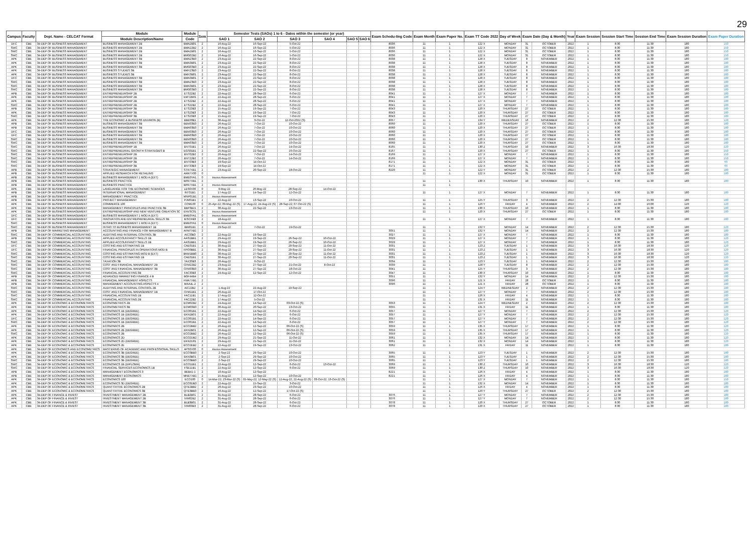29
| Campus | Faculty | Dept. Name - CELCAT Format | Module | Module | Sem | Semester Tests (SAOs) 1 to 6 - Dates within the semester (or year) | | | | | | Exam Schedu-ling Code | Exam Month | Exam Paper No. | Exam TT Code 2022 | Day of Week | Exam Date (Day & Month) | | Year | Exam Session | Session Start Time | Session End Time | Exam Session Duration | Exam Paper Duration |
| --- | --- | --- | --- | --- | --- | --- | --- | --- | --- | --- | --- | --- | --- | --- | --- | --- | --- | --- | --- | --- | --- | --- | --- | --- |
| | | | Module Description/Name | | | SAO 1 | SAO 2 | SAO 3 | SAO 4 | SAO 5 | SAO 6 | | | | | | | | | | | | | |
| | | | | Code | | | | | | | | | | | | | | | | | | | | |
| DFC | CBE | 34-DEP OF BUSINESS MANAGEMENT | BUSINESS MANAGEMENT 2B | BMA2B01 | 2 | 16-Aug-22 | 16-Sep-22 | 5-Oct-22 | | | | 8036 | 11 | 1 | 122 X | MONDAY | 31 | OCTOBER | 2022 | 1 | 8:30 | 11:30 | 180 | 150 |
| SWC | CBE | 34-DEP OF BUSINESS MANAGEMENT | BUSINESS MANAGEMENT 2B | BMA22B2 | 2 | 16-Aug-22 | 16-Sep-22 | 5-Oct-22 | | | | 8036 | 11 | 1 | 122 X | MONDAY | 31 | OCTOBER | 2022 | 1 | 8:30 | 11:30 | 180 | 150 |
| SWC | CBE | 34-DEP OF BUSINESS MANAGEMENT | BUSINESS MANAGEMENT 2B | BMA2B01 | 2 | 16-Aug-22 | 16-Sep-22 | 5-Oct-22 | | | | 8036 | 11 | 1 | 122 X | MONDAY | 31 | OCTOBER | 2022 | 1 | 8:30 | 11:30 | 180 | 150 |
| SWC | CBE | 34-DEP OF BUSINESS MANAGEMENT | BUSINESS MANAGEMENT 2B | BMG02B2 | 2 | 16-Aug-22 | 16-Sep-22 | 5-Oct-22 | | | | 8036 | 11 | 1 | 122 X | MONDAY | 31 | OCTOBER | 2022 | 1 | 8:30 | 11:30 | 180 | 150 |
| APK | CBE | 34-DEP OF BUSINESS MANAGEMENT | BUSINESS MANAGEMENT 3B | BMA23B3 | 2 | 23-Aug-22 | 22-Sep-22 | 8-Oct-22 | | | | 8038 | 11 | 1 | 128 X | TUESDAY | 8 | NOVEMBER | 2022 | 1 | 8:30 | 11:30 | 180 | 180 |
| APK | CBE | 34-DEP OF BUSINESS MANAGEMENT | BUSINESS MANAGEMENT 3B | BMA3B01 | 2 | 23-Aug-22 | 22-Sep-22 | 8-Oct-22 | | | | 8038 | 11 | 1 | 128 X | TUESDAY | 8 | NOVEMBER | 2022 | 1 | 8:30 | 11:30 | 180 | 180 |
| APK | CBE | 34-DEP OF BUSINESS MANAGEMENT | BUSINESS MANAGEMENT 3B | BMG03B3 | 2 | 23-Aug-22 | 22-Sep-22 | 8-Oct-22 | | | | 8038 | 11 | 1 | 128 X | TUESDAY | 8 | NOVEMBER | 2022 | 1 | 8:30 | 11:30 | 180 | 180 |
| APK | CBE | 34-DEP OF BUSINESS MANAGEMENT | BUSINESS STUDIES 3B | BMX23B3 | 2 | 23-Aug-22 | 22-Sep-22 | 8-Oct-22 | | | | 8038 | 11 | 1 | 128 X | TUESDAY | 8 | NOVEMBER | 2022 | 1 | 8:30 | 11:30 | 180 | 180 |
| APK | CBE | 34-DEP OF BUSINESS MANAGEMENT | BUSINESS STUDIES 3B | BMX3B01 | 2 | 23-Aug-22 | 22-Sep-22 | 8-Oct-22 | | | | 8038 | 11 | 1 | 128 X | TUESDAY | 8 | NOVEMBER | 2022 | 1 | 8:30 | 11:30 | 180 | 180 |
| DFC | CBE | 34-DEP OF BUSINESS MANAGEMENT | BUSINESS MANAGEMENT 3B | BMA3B01 | 2 | 23-Aug-22 | 22-Sep-22 | 8-Oct-22 | | | | 8038 | 11 | 1 | 128 X | TUESDAY | 8 | NOVEMBER | 2022 | 1 | 8:30 | 11:30 | 180 | 180 |
| SWC | CBE | 34-DEP OF BUSINESS MANAGEMENT | BUSINESS MANAGEMENT 3B | BMA23B3 | 2 | 23-Aug-22 | 22-Sep-22 | 8-Oct-22 | | | | 8038 | 11 | 1 | 128 X | TUESDAY | 8 | NOVEMBER | 2022 | 1 | 8:30 | 11:30 | 180 | 180 |
| SWC | CBE | 34-DEP OF BUSINESS MANAGEMENT | BUSINESS MANAGEMENT 3B | BMA3B01 | 2 | 23-Aug-22 | 22-Sep-22 | 8-Oct-22 | | | | 8038 | 11 | 1 | 128 X | TUESDAY | 8 | NOVEMBER | 2022 | 1 | 8:30 | 11:30 | 180 | 180 |
| SWC | CBE | 34-DEP OF BUSINESS MANAGEMENT | BUSINESS MANAGEMENT 3B | BMG03B3 | 2 | 23-Aug-22 | 22-Sep-22 | 8-Oct-22 | | | | 8038 | 11 | 1 | 128 X | TUESDAY | 8 | NOVEMBER | 2022 | 1 | 8:30 | 11:30 | 180 | 180 |
| APB | CBE | 34-DEP OF BUSINESS MANAGEMENT | ENTREPRENEURSHIP 2B | ETS22B2 | 2 | 22-Aug-22 | 28-Sep-22 | 6-Oct-22 | | | | 8041 | 11 | 1 | 127 X | MONDAY | 7 | NOVEMBER | 2022 | 1 | 8:30 | 11:30 | 180 | 180 |
| APK | CBE | 34-DEP OF BUSINESS MANAGEMENT | ENTREPRENEURSHIP 2B | EMT2B01 | 2 | 22-Aug-22 | 28-Sep-22 | 6-Oct-22 | | | | 8041 | 11 | 1 | 127 X | MONDAY | 7 | NOVEMBER | 2022 | 1 | 8:30 | 11:30 | 180 | 180 |
| APK | CBE | 34-DEP OF BUSINESS MANAGEMENT | ENTREPRENEURSHIP 2B | ETS22B2 | 2 | 22-Aug-22 | 28-Sep-22 | 6-Oct-22 | | | | 8041 | 11 | 1 | 127 X | MONDAY | 7 | NOVEMBER | 2022 | 1 | 8:30 | 11:30 | 180 | 180 |
| SWC | CBE | 34-DEP OF BUSINESS MANAGEMENT | ENTREPRENEURSHIP 2B | ETS22B2 | 2 | 22-Aug-22 | 28-Sep-22 | 6-Oct-22 | | | | 8041 | 11 | 1 | 127 X | MONDAY | 7 | NOVEMBER | 2022 | 1 | 8:30 | 11:30 | 180 | 180 |
| APB | CBE | 34-DEP OF BUSINESS MANAGEMENT | ENTREPRENEURSHIP 3B | ETS23B3 | 2 | 15-Aug-22 | 19-Sep-22 | 7-Oct-22 | | | | 8043 | 11 | 1 | 120 X | THURSDAY | 27 | OCTOBER | 2022 | 1 | 8:30 | 11:30 | 180 | 180 |
| APK | CBE | 34-DEP OF BUSINESS MANAGEMENT | ENTREPRENEURSHIP 3B | ETS23B3 | 2 | 15-Aug-22 | 19-Sep-22 | 7-Oct-22 | | | | 8043 | 11 | 1 | 120 X | THURSDAY | 27 | OCTOBER | 2022 | 1 | 8:30 | 11:30 | 180 | 180 |
| SWC | CBE | 34-DEP OF BUSINESS MANAGEMENT | ENTREPRENEURSHIP 3B | ETS23B3 | 2 | 15-Aug-22 | 19-Sep-22 | 7-Oct-22 | | | | 8043 | 11 | 1 | 120 X | THURSDAY | 27 | OCTOBER | 2022 | 1 | 8:30 | 11:30 | 180 | 180 |
| APK | CBE | 34-DEP OF BUSINESS MANAGEMENT | THE ECONOMIC & BUSINESS ENVIRON (B) | EBE00B1 | 2 | 30-Aug-22 | 3-Oct-22 | 12-Oct-2022 (S) | | | | 8057 | 11 | 1 | 134 Y | WEDENSDAY | 16 | NOVEMBER | 2022 | 2 | 12:30 | 15:30 | 180 | 120 |
| APB | CBE | 34-DEP OF BUSINESS MANAGEMENT | BUSINESS MANAGEMENT 3B | BEM33B3 | 2 | 26-Aug-22 | 7-Oct-22 | 10-Oct-22 | | | | 8060 | 11 | 1 | 120 X | THURSDAY | 27 | OCTOBER | 2022 | 1 | 8:30 | 11:30 | 180 | 180 |
| APB | CBE | 34-DEP OF BUSINESS MANAGEMENT | BUSINESS MANAGEMENT 3B | BMA03B3 | 2 | 26-Aug-22 | 7-Oct-22 | 10-Oct-22 | | | | 8060 | 11 | 1 | 120 X | THURSDAY | 27 | OCTOBER | 2022 | 1 | 8:30 | 11:30 | 180 | 180 |
| DFC | CBE | 34-DEP OF BUSINESS MANAGEMENT | BUSINESS MANAGEMENT 3B | BEM33B3 | 2 | 26-Aug-22 | 7-Oct-22 | 10-Oct-22 | | | | 8060 | 11 | 1 | 120 X | THURSDAY | 27 | OCTOBER | 2022 | 1 | 8:30 | 11:30 | 180 | 180 |
| DFC | CBE | 34-DEP OF BUSINESS MANAGEMENT | BUSINESS MANAGEMENT 3B | BMA03B3 | 2 | 26-Aug-22 | 7-Oct-22 | 10-Oct-22 | | | | 8060 | 11 | 1 | 120 X | THURSDAY | 27 | OCTOBER | 2022 | 1 | 8:30 | 11:30 | 180 | 180 |
| SWC | CBE | 34-DEP OF BUSINESS MANAGEMENT | BUSINESS MANAGEMENT 3B | BEM33B3 | 2 | 26-Aug-22 | 7-Oct-22 | 10-Oct-22 | | | | 8060 | 11 | 1 | 120 X | THURSDAY | 27 | OCTOBER | 2022 | 1 | 8:30 | 11:30 | 180 | 180 |
| SWC | CBE | 34-DEP OF BUSINESS MANAGEMENT | BUSINESS MANAGEMENT 3B | BMA03B3 | 2 | 26-Aug-22 | 7-Oct-22 | 10-Oct-22 | | | | 8060 | 11 | 1 | 120 X | THURSDAY | 27 | OCTOBER | 2022 | 1 | 8:30 | 11:30 | 180 | 180 |
| SWC | CBE | 34-DEP OF BUSINESS MANAGEMENT | ENTREPRENEURSHIP 1B | ENT01B1 | 2 | 26-Aug-22 | 7-Oct-22 | 14-Oct-22 | | | | 8165 | 11 | 1 | 130 Z | THURSDAY | 10 | NOVEMBER | 2022 | 3 | 16:30 | 18:30 | 120 | 120 |
| SWC | CBE | 34-DEP OF BUSINESS MANAGEMENT | ENTREPRENEURIAL GROWTH STRATEGIES B | EGS01B1 | 2 | 25-Aug-22 | 22-Sep-22 | 16-Oct-22 | | | | 8167 | 11 | 1 | 120 X | THURSDAY | 27 | OCTOBER | 2022 | 1 | 8:30 | 11:30 | 180 | 150 |
| SWC | CBE | 34-DEP OF BUSINESS MANAGEMENT | ENTREPRENEURSHIP 2B | ENT02B2 | 2 | 26-Aug-22 | 7-Oct-22 | 14-Oct-22 | | | | 8169 | 11 | 1 | 127 X | MONDAY | 7 | NOVEMBER | 2022 | 1 | 8:30 | 11:30 | 180 | 150 |
| SWC | CBE | 34-DEP OF BUSINESS MANAGEMENT | ENTREPRENEURSHIP 2B | ENT22B2 | 2 | 26-Aug-22 | 7-Oct-22 | 14-Oct-22 | | | | 8169 | 11 | 1 | 127 X | MONDAY | 7 | NOVEMBER | 2022 | 1 | 8:30 | 11:30 | 180 | 150 |
| SWC | CBE | 34-DEP OF BUSINESS MANAGEMENT | ENTREPRENEURSHIP 3B | ENT03B3 | 2 | 19-Sep-22 | 14-Oct-22 | | | | | 8171 | 11 | 1 | 122 X | MONDAY | 31 | OCTOBER | 2022 | 1 | 8:30 | 11:30 | 180 | 60 |
| SWC | CBE | 34-DEP OF BUSINESS MANAGEMENT | ENTREPRENEURSHIP 3B | ENT33B3 | 2 | 19-Sep-22 | 14-Oct-22 | | | | | 8171 | 11 | 1 | 122 X | MONDAY | 31 | OCTOBER | 2022 | 1 | 8:30 | 11:30 | 180 | 60 |
| APB | CBE | 34-DEP OF BUSINESS MANAGEMENT | STRATEGIC MANAGEMENT | STR7XB1 | 2 | 23-Aug-22 | 20-Sep-22 | 18-Oct-22 | | | | 8220 | 11 | 1 | 122 Y | MONDAY | 31 | OCTOBER | 2022 | 2 | 12:30 | 15:30 | 180 | 180 |
| APB | CBE | 34-DEP OF BUSINESS MANAGEMENT | APPLIED RESEARCH FOR RETAILING | ARR7X00 | 0 | | | | | | | | 11 | 1 | 122 X | MONDAY | 31 | OCTOBER | 2022 | 1 | 8:30 | 11:30 | 180 | 180 |
| APB | CBE | 34-DEP OF BUSINESS MANAGEMENT | BUSINESS MANAGEMENT 1 MOD A (EXT) | BME0YA1 | 0 | inuous Assessment | | | | | | | | | | | | | | | | | | |
| APB | CBE | 34-DEP OF BUSINESS MANAGEMENT | BUSINESS PRACTICE | BPR7XB1 | 2 | | | | | | | | 11 | 1 | 130 X | THURSDAY | 10 | NOVEMBER | 2022 | 1 | 8:30 | 11:30 | 180 | 180 |
| APB | CBE | 34-DEP OF BUSINESS MANAGEMENT | BUSINESS PRACTICE | BPR7XB1 | 2 | inuous Assessment | | | | | | | 11 | 1 | | | | | | | | | | |
| APK | CBE | 34-DEP OF BUSINESS MANAGEMENT | LANGUANGE FOR THE ECONOMIC SCIENCES | LES0X00 | 0 | 9-May-22 | 26-May-22 | 28-Sep-22 | 14-Oct-22 | | | | | | | | | | | | | | | |
| APB | CBE | 34-DEP OF BUSINESS MANAGEMENT | INTERNATIONAL MANAGEMENT | INT01B1 | 2 | 17-Aug-22 | 14-Sep-22 | 12-Oct-22 | | | | | 11 | 1 | 127 X | MONDAY | 7 | NOVEMBER | 2022 | 1 | 8:30 | 11:30 | 180 | 180 |
| APB | CBE | 34-DEP OF BUSINESS MANAGEMENT | MANAGEMENT PRACTICE | MNP01B1 | 2 | inuous Assessment | | | | | | | | | | | | | | | | | | |
| APB | CBE | 34-DEP OF BUSINESS MANAGEMENT | PROJECT MANAGEMENT | PJM01B1 | 2 | 22-Aug-22 | 13-Sep-22 | 10-Oct-22 | | | | | 11 | 1 | 125 Y | THURSDAY | 3 | NOVEMBER | 2022 | 2 | 12:30 | 15:30 | 180 | 180 |
| APK | CBE | 34-DEP OF BUSINESS MANAGEMENT | COMMERCE 100 | COM100 | 0 | 25-Apr-22; 09-May-22 (S) | 17-Aug-22; 24-Aug-22 (S) | 28-Sep-22; 07-Oct-22 (S) | | | | | 11 | 1 | 126 Y | FRIDAY | 4 | NOVEMBER | 2022 | 2 | 14:00 | 16:00 | 120 | 120 |
| APK | CBE | 34-DEP OF BUSINESS MANAGEMENT | MANAGEMENT PRINCIPLES AND PRACTICE 3B | EBP3B21 | 2 | 30-Aug-22 | 22-Sep-22 | 13-Oct-22 | | | | | 11 | 1 | 130 X | THURSDAY | 10 | NOVEMBER | 2022 | 1 | 8:30 | 11:30 | 180 | 180 |
| APK | CBE | 34-DEP OF BUSINESS MANAGEMENT | ENTREPRENEURSHIP AND NEW VENTURE CREATION 3C | ENV3C01 | 2 | inuous Assessment | | | | | | | 11 | 1 | 120 X | THURSDAY | 27 | OCTOBER | 2022 | 1 | 8:30 | 11:30 | 180 | 180 |
| DFC | CBE | 34-DEP OF BUSINESS MANAGEMENT | BUSINESS MANAGEMENT 1 MOD A (EXT) | BME0YA1 | 0 | inuous Assessment | | | | | | | | | | | | | | | | | | |
| DFC | CBE | 34-DEP OF BUSINESS MANAGEMENT | INNOVATION AND ENTREPRENEURIAL SKILLS 3B | IESCHB3 | 2 | 18-Aug-22 | | | | | | | 11 | 1 | 127 X | MONDAY | 7 | NOVEMBER | 2022 | 1 | 8:30 | 11:30 | 180 | 180 |
| SWC | CBE | 34-DEP OF BUSINESS MANAGEMENT | BUSINESS MANAGEMENT 1 MOD A (EXT) | BME0YA1 | 0 | inuous Assessment | | | | | | | | | | | | | | | | | | |
| SWC | CBE | 34-DEP OF BUSINESS MANAGEMENT | INTRO TO BUSINESS MANAGEMENT 1B | IBM01B1 | 2 | 29-Sep-22 | 7-Oct-22 | 19-Oct-22 | | | | | 11 | 1 | 132 Y | MONDAY | 14 | NOVEMBER | 2022 | 2 | 12:30 | 15:30 | 180 | 120 |
| APB | CBE | 34-DEP OF MARKETING MANAGEMENT | ACCOUNTING AND FINANCE FOR MANAGEMENT B | AFM7XB1 | 2 | | | | | | | 3051 | 11 | 1 | 132 Y | MONDAY | 14 | NOVEMBER | 2022 | 2 | 12:30 | 15:30 | 180 | 180 |
| SWC | CBE | 34-DEP OF COMMERCIAL ACCOUNTING | AUDITING AND INTERNAL CONTROL 3B | AIC33B3 | 2 | 22-Aug-22 | 19-Sep-22 | | | | | 3027 | 11 | 1 | 127 X | MONDAY | 7 | NOVEMBER | 2022 | 1 | 8:30 | 11:30 | 180 | 180 |
| APB | CBE | 34-DEP OF COMMERCIAL ACCOUNTING | APPLIED ACCOUNTANCY SKILLS 1B | AAS1BB1 | 2 | 29-Aug-22 | 19-Sep-22 | 26-Sep-22 | 10-Oct-22 | | | 3029 | 11 | 1 | 127 X | MONDAY | 7 | NOVEMBER | 2022 | 1 | 8:30 | 11:30 | 180 | 120 |
| SWC | CBE | 34-DEP OF COMMERCIAL ACCOUNTING | APPLIED ACCOUNTANCY SKILLS 1B | AAS1BB1 | 2 | 29-Aug-22 | 19-Sep-22 | 26-Sep-22 | 10-Oct-22 | | | 3029 | 11 | 1 | 127 X | MONDAY | 7 | NOVEMBER | 2022 | 1 | 8:30 | 11:30 | 180 | 120 |
| DFC | CBE | 34-DEP OF COMMERCIAL ACCOUNTING | COSTING AND ESTIMATING 1B | CAE01B1 | 2 | 30-Aug-22 | 27-Sep-22 | 20-Sep-22 | 11-Oct-22 | | | 3031 | 11 | 1 | 123 Z | TUESDAY | 1 | NOVEMBER | 2022 | 3 | 16:30 | 18:30 | 120 | 120 |
| DFC | CBE | 34-DEP OF COMMERCIAL ACCOUNTING | FINANCIAL PRINCIPLES IN OPERATIONS MOD B | FPO0BB1 | 2 | 30-Aug-22 | 27-Sep-22 | 20-Sep-22 | 11-Oct-22 | | | 3031 | 11 | 1 | 123 Z | TUESDAY | 1 | NOVEMBER | 2022 | 3 | 16:30 | 18:30 | 120 | 120 |
| SWC | CBE | 34-DEP OF COMMERCIAL ACCOUNTING | COSTING AND ESTIMATING MOD B (EXT) | BKM1BB0 | 2 | 30-Aug-22 | 27-Sep-22 | 20-Sep-22 | 11-Oct-22 | | | 3031 | 11 | 1 | 123 Z | TUESDAY | 1 | NOVEMBER | 2022 | 3 | 16:30 | 18:30 | 120 | 120 |
| SWC | CBE | 34-DEP OF COMMERCIAL ACCOUNTING | COSTING AND ESTIMATING 1B | CAE01B1 | 2 | 30-Aug-22 | 27-Sep-22 | 20-Sep-22 | 11-Oct-22 | | | 3031 | 11 | 1 | 123 Z | TUESDAY | 1 | NOVEMBER | 2022 | 3 | 16:30 | 18:30 | 120 | 120 |
| SWC | CBE | 34-DEP OF COMMERCIAL ACCOUNTING | TAXATION 3B | TAX33B3 | 2 | 26-Aug-22 | 6-Oct-22 | | | | | 3034 | 11 | 1 | 123 Y | TUESDAY | 1 | NOVEMBER | 2022 | 2 | 12:30 | 15:30 | 180 | 180 |
| SWC | CBE | 34-DEP OF COMMERCIAL ACCOUNTING | COST AND FINANCIAL MANAGEMENT 2B | CFM22B2 | 2 | 23-Aug-22 | 27-Sep-22 | 21-Oct-22 | 8-Oct-22 | | | 3039 | 11 | 1 | 128 Y | TUESDAY | 8 | NOVEMBER | 2022 | 2 | 12:30 | 15:30 | 180 | 180 |
| SWC | CBE | 34-DEP OF COMMERCIAL ACCOUNTING | COST AND FINANCIAL MANAGEMENT 3B | CFM33B3 | 2 | 30-Aug-22 | 27-Sep-22 | 18-Oct-22 | | | | 3041 | 11 | 1 | 125 Y | THURSDAY | 3 | NOVEMBER | 2022 | 2 | 12:30 | 15:30 | 180 | 180 |
| SWC | CBE | 34-DEP OF COMMERCIAL ACCOUNTING | FINANCIAL ACCOUNTING 3B | FAC33B3 | 2 | 24-Aug-22 | 12-Sep-22 | 12-Oct-22 | | | | 3047 | 11 | 1 | 130 X | THURSDAY | 10 | NOVEMBER | 2022 | 1 | 8:30 | 11:30 | 180 | 180 |
| APB | CBE | 34-DEP OF COMMERCIAL ACCOUNTING | ADVANCED MARKETING FINANCE 4 B | BGF44B4 | 2 | | | | | | | 3051 | 11 | 1 | 132 Y | MONDAY | 14 | NOVEMBER | 2022 | 2 | 12:30 | 15:30 | 180 | 180 |
| APB | CBE | 34-DEP OF COMMERCIAL ACCOUNTING | FINANCIAL MANAGEMENT ASPECTS | FMA7XB1 | 2 | | | | | | | 3096 | 11 | 1 | 121 X | FRIDAY | 28 | OCTOBER | 2022 | 1 | 8:30 | 11:30 | 180 | 180 |
| APB | CBE | 34-DEP OF COMMERCIAL ACCOUNTING | MANAGEMENT ACCOUNTING ASPECTS 4 | MAA4L-2 | 2 | | | | | | | 3096 | 11 | 1 | 121 X | FRIDAY | 28 | OCTOBER | 2022 | 1 | 8:30 | 11:30 | 180 | 180 |
| SWC | CBE | 34-DEP OF COMMERCIAL ACCOUNTING | AUDITING AND INTERNAL CONTROL 2B | AIC22B2 | 2 | 1-Aug-22 | 22-Aug-22 | 19-Sep-22 | | | | | 11 | 1 | 124 Y | WEDNESDAY | 2 | NOVEMBER | 2022 | 2 | 12:30 | 15:30 | 180 | 180 |
| SWC | CBE | 34-DEP OF COMMERCIAL ACCOUNTING | COST AND FINANCIAL MANAGEMENT 1B | CFM11B1 | 2 | 26-Aug-22 | 17-Oct-22 | | | | | | 11 | 1 | 127 Y | MONDAY | 7 | NOVEMBER | 2022 | 2 | 12:30 | 15:30 | 180 | 180 |
| SWC | CBE | 34-DEP OF COMMERCIAL ACCOUNTING | FINANCIAL ACCOUNTING 1B | FAC11B1 | 2 | 17-Aug-22 | 12-Oct-22 | | | | | | 11 | 1 | 126 X | FRIDAY | 4 | NOVEMBER | 2022 | 1 | 8:30 | 11:30 | 180 | 180 |
| SWC | CBE | 34-DEP OF COMMERCIAL ACCOUNTING | FINANCIAL ACCOUNTING 2B | FAC22B2 | 2 | 17-Aug-22 | 5-Oct-22 | | | | | | 11 | 1 | 131 X | FRIDAY | 11 | NOVEMBER | 2022 | 1 | 8:30 | 11:30 | 180 | 180 |
| APK | CBE | 34-DEP OF ECONOMIC & ECONOMETRICS | ECONOMETRICS 2B | ECM02B2 | 2 | 24-Aug-22 | 14-Sep-22 | 03-Oct-22 (S) | | | | 3053 | 11 | 1 | 124 Y | WEDNESDAY | 2 | NOVEMBER | 2022 | 2 | 12:30 | 15:30 | 180 | 180 |
| APK | CBE | 34-DEP OF ECONOMIC & ECONOMETRICS | ECONOMETRICS 3B | ECM03B3 | 2 | 30-Aug-22 | 20-Sep-22 | 13-Oct-22 | | | | 3055 | 11 | 1 | 131 X | FRIDAY | 11 | NOVEMBER | 2022 | 1 | 8:30 | 11:30 | 180 | 180 |
| APK | CBE | 34-DEP OF ECONOMIC & ECONOMETRICS | ECONOMICS 1B (DEGREE) | ECO01B1 | 2 | 22-Aug-22 | 14-Sep-22 | 6-Oct-22 | | | | 3057 | 11 | 1 | 127 Y | MONDAY | 7 | NOVEMBER | 2022 | 2 | 12:30 | 15:30 | 180 | 120 |
| APK | CBE | 34-DEP OF ECONOMIC & ECONOMETRICS | ECONOMICS 1B (DEGREE) | EKN1B01 | 2 | 22-Aug-22 | 14-Sep-22 | 6-Oct-22 | | | | 3057 | 11 | 1 | 127 Y | MONDAY | 7 | NOVEMBER | 2022 | 2 | 12:30 | 15:30 | 180 | 120 |
| DFC | CBE | 34-DEP OF ECONOMIC & ECONOMETRICS | ECONOMICS 1B (DEGREE) | ECO01B1 | 2 | 22-Aug-22 | 14-Sep-22 | 6-Oct-22 | | | | 3057 | 11 | 1 | 127 Y | MONDAY | 7 | NOVEMBER | 2022 | 2 | 12:30 | 15:30 | 180 | 120 |
| SWC | CBE | 34-DEP OF ECONOMIC & ECONOMETRICS | ECONOMICS 1B (DEGREE) | ECO01B1 | 2 | 22-Aug-22 | 14-Sep-22 | 6-Oct-22 | | | | 3057 | 11 | 1 | 127 Y | MONDAY | 7 | NOVEMBER | 2022 | 2 | 12:30 | 15:30 | 180 | 120 |
| APK | CBE | 34-DEP OF ECONOMIC & ECONOMETRICS | ECONOMICS 2B | ECO2BB2 | 2 | 26-Aug-22 | 12-Sep-22 | 06-Oct-22 (S) | | | | 3059 | 11 | 1 | 135 X | THURSDAY | 17 | NOVEMBER | 2022 | 1 | 8:30 | 11:30 | 180 | 120 |
| APK | CBE | 34-DEP OF ECONOMIC & ECONOMETRICS | ECONOMICS 2B (DEGREE) | EKN2B01 | 2 | 26-Aug-22 | 12-Sep-22 | 06-Oct-22 (S) | | | | 3059 | 11 | 1 | 135 X | THURSDAY | 17 | NOVEMBER | 2022 | 1 | 8:30 | 11:30 | 180 | 120 |
| SWC | CBE | 34-DEP OF ECONOMIC & ECONOMETRICS | ECONOMICS 2B | ECO2BB2 | 2 | 26-Aug-22 | 12-Sep-22 | 06-Oct-22 (S) | | | | 3059 | 11 | 1 | 135 X | THURSDAY | 17 | NOVEMBER | 2022 | 1 | 8:30 | 11:30 | 180 | 120 |
| APK | CBE | 34-DEP OF ECONOMIC & ECONOMETRICS | ECONOMICS 2D | ECO2DB2 | 2 | 29-Aug-22 | 21-Sep-22 | 11-Oct-22 | | | | 3061 | 11 | 1 | 132 X | MONDAY | 14 | NOVEMBER | 2022 | 1 | 8:30 | 11:30 | 180 | 120 |
| APK | CBE | 34-DEP OF ECONOMIC & ECONOMETRICS | ECONOMICS 2D (DEGREE) | EKN2D01 | 2 | 29-Aug-22 | 21-Sep-22 | 11-Oct-22 | | | | 3061 | 11 | 1 | 132 X | MONDAY | 14 | NOVEMBER | 2022 | 1 | 8:30 | 11:30 | 180 | 120 |
| APK | CBE | 34-DEP OF ECONOMIC & ECONOMETRICS | ECONOMICS 2E | ECO2EB2 | 2 | 22-Aug-22 | 19-Sep-22 | 13-Oct-22 | | | | 3062 | 11 | 1 | 131 X | FRIDAY | 11 | NOVEMBER | 2022 | 1 | 8:30 | 11:30 | 180 | 180 |
| APK | CBE | 34-DEP OF ECONOMICS AND ECONOMETRICS | MASTERING OF ACADEMIC AND PROFESSIONAL SKILLS | APS0X00 | 0 | inuous Assessment | | | | | | | | | | | | | | | | | | |
| APK | CBE | 34-DEP OF ECONOMIC & ECONOMETRICS | ECONOMICS 3B (DEGREE) | ECO3BB3 | 2 | 2-Sep-22 | 29-Sep-22 | 10-Oct-22 | | | | 3065 | 11 | 1 | 123 Y | TUESDAY | 1 | NOVEMBER | 2022 | 2 | 12:30 | 15:30 | 180 | 180 |
| APK | CBE | 34-DEP OF ECONOMIC & ECONOMETRICS | ECONOMICS 3B (DEGREE) | EKN3B01 | 2 | 2-Sep-22 | 29-Sep-22 | 10-Oct-22 | | | | 3065 | 11 | 1 | 123 Y | TUESDAY | 1 | NOVEMBER | 2022 | 2 | 12:30 | 15:30 | 180 | 180 |
| SWC | CBE | 34-DEP OF ECONOMIC & ECONOMETRICS | ECONOMICS 3B (DEGREE) | ECO3BB3 | 2 | 2-Sep-22 | 29-Sep-22 | 10-Oct-22 | | | | 3065 | 11 | 1 | 123 Y | TUESDAY | 1 | NOVEMBER | 2022 | 2 | 12:30 | 15:30 | 180 | 180 |
| SWC | CBE | 34-DEP OF ECONOMIC & ECONOMETRICS | ECONOMICS 1B (DIPLOMA) | ECO11B1 | 2 | 22-Aug-22 | 12-Sep-22 | 6-Oct-22 | 13-Oct-22 | | | 3069 | 11 | 1 | 130 Z | THURSDAY | 10 | NOVEMBER | 2022 | 3 | 16:30 | 18:30 | 120 | 120 |
| SWC | CBE | 34-DEP OF ECONOMIC & ECONOMETRICS | FINANCIAL SERVICES ECONOMICS 1B | FSE11B1 | 2 | 22-Aug-22 | 12-Sep-22 | 6-Oct-22 | | | | 3069 | 11 | 1 | 130 Z | THURSDAY | 10 | NOVEMBER | 2022 | 3 | 16:30 | 18:30 | 120 | 120 |
| APB | CBE | 34-DEP OF ECONOMIC & ECONOMETRICS | MANAGEMENT ECONOMICS 3 | BEB41-1 | 2 | 10-Aug-22 | 12-Sep-22 | | | | | 8221 | 11 | 1 | 126 X | FRIDAY | 4 | NOVEMBER | 2022 | 1 | 8:30 | 11:30 | 180 | 180 |
| APB | CBE | 34-DEP OF ECONOMIC & ECONOMETRICS | MANAGEMENT ECONOMICS | MNE7XB1 | 2 | 15-Aug-22 | 12-Sep-22 | 10-Oct-22 | | | | 8221 | 11 | 1 | 126 X | FRIDAY | 4 | NOVEMBER | 2022 | 1 | 8:30 | 11:30 | 180 | 180 |
| APK | CBE | 34-DEP OF ECONOMIC & ECONOMETRICS | ECONOMICS 100 | ECO100 | 0 | 14-Mar-22; 23-Mar-22 (S) | 05-May-22; 12-May-22 (S) | 12-Aug-22; 22-Aug-22 (S) | 03-Oct-22; 13-Oct-22 (S) | | | | 11 | 1 | 127 X | MONDAY | 7 | NOVEMBER | 2022 | 1 | 8:30 | 11:30 | 180 | 150 |
| APK | CBE | 34-DEP OF ECONOMIC & ECONOMETRICS | ECONOMICS 3D (DEGREE) | ECO3DB3 | 2 | 22-Aug-22 | 15-Sep-22 | 3-Oct-22 | | | | | 11 | 1 | 132 X | MONDAY | 14 | NOVEMBER | 2022 | 1 | 8:30 | 11:30 | 180 | 180 |
| APK | CBE | 34-DEP OF ECONOMIC & ECONOMETRICS | QUANTITATIVE ECONOMICS 2B | QTE2BB2 | 2 | 20-Aug-22 | 23-Sep-22 | 10-Oct-22 | | | | | 11 | 1 | 126 X | FRIDAY | 4 | NOVEMBER | 2022 | 1 | 8:30 | 11:30 | 180 | 180 |
| APK | CBE | 34-DEP OF ECONOMIC & ECONOMETRICS | QUANTITATIVE ECONOMICS 3B | QTE3BB3 | 2 | 16-Aug-22 | 12-Sep-22 | 17-Oct-22 (S) | | | | | 11 | 1 | 120 Y | THURSDAY | 27 | OCTOBER | 2022 | 2 | 12:30 | 15:30 | 180 | 180 |
| APK | CBE | 34-DEP OF FINANCE & INVEST | INVESTMENT MANAGEMENT 2B | BLB2B01 | 2 | 31-Aug-22 | 28-Sep-22 | 6-Oct-22 | | | | 3076 | 11 | 1 | 127 Y | MONDAY | 7 | NOVEMBER | 2022 | 2 | 12:30 | 15:30 | 180 | 180 |
| APK | CBE | 34-DEP OF FINANCE & INVEST | INVESTMENT MANAGEMENT 2B | IVM02B2 | 2 | 31-Aug-22 | 28-Sep-22 | 6-Oct-22 | | | | 3076 | 11 | 1 | 127 Y | MONDAY | 7 | NOVEMBER | 2022 | 2 | 12:30 | 15:30 | 180 | 180 |
| APK | CBE | 34-DEP OF FINANCE & INVEST | INVESTMENT MANAGEMENT 3B | BLB3B01 | 2 | 31-Aug-22 | 28-Sep-22 | 6-Oct-22 | | | | 3078 | 11 | 1 | 120 X | THURSDAY | 27 | OCTOBER | 2022 | 1 | 8:30 | 11:30 | 180 | 180 |
| APK | CBE | 34-DEP OF FINANCE & INVEST | INVESTMENT MANAGEMENT 3B | IVM03B3 | 2 | 31-Aug-22 | 28-Sep-22 | 6-Oct-22 | | | | 3078 | 11 | 1 | 120 X | THURSDAY | 27 | OCTOBER | 2022 | 1 | 8:30 | 11:30 | 180 | 180 |